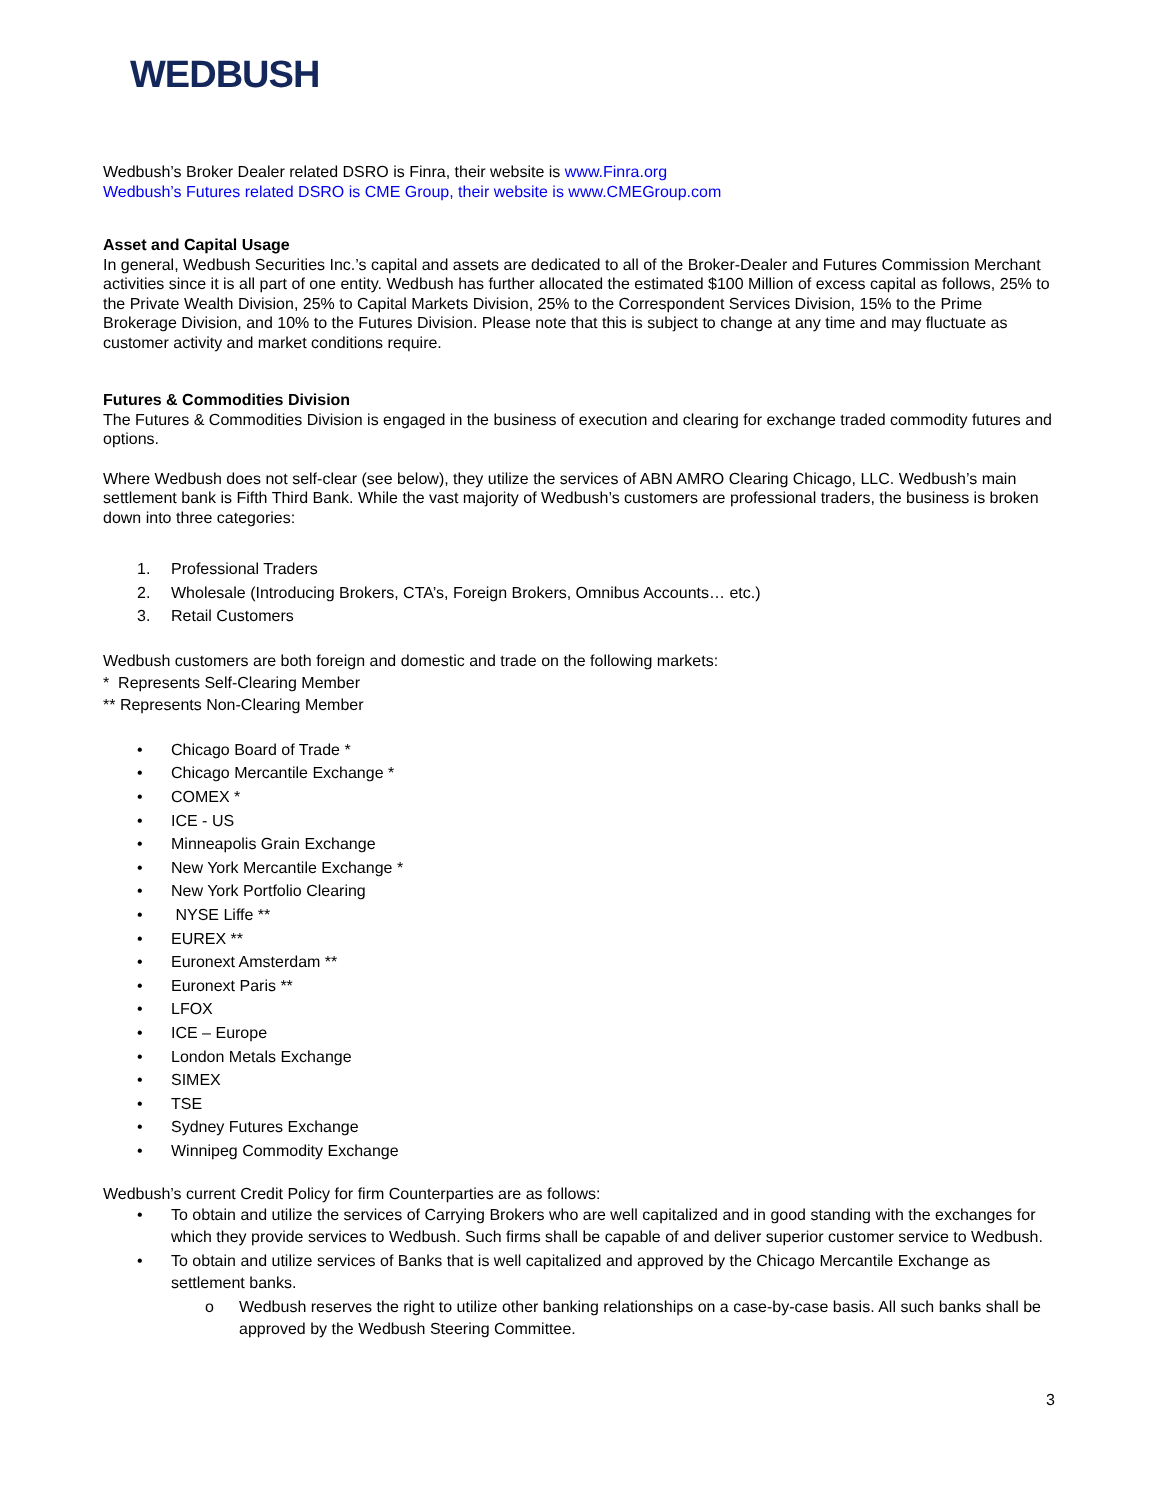WEDBUSH
Wedbush’s Broker Dealer related DSRO is Finra, their website is www.Finra.org
Wedbush’s Futures related DSRO is CME Group, their website is www.CMEGroup.com
Asset and Capital Usage
In general, Wedbush Securities Inc.’s capital and assets are dedicated to all of the Broker-Dealer and Futures Commission Merchant activities since it is all part of one entity. Wedbush has further allocated the estimated $100 Million of excess capital as follows, 25% to the Private Wealth Division, 25% to Capital Markets Division, 25% to the Correspondent Services Division, 15% to the Prime Brokerage Division, and 10% to the Futures Division. Please note that this is subject to change at any time and may fluctuate as customer activity and market conditions require.
Futures & Commodities Division
The Futures & Commodities Division is engaged in the business of execution and clearing for exchange traded commodity futures and options.
Where Wedbush does not self-clear (see below), they utilize the services of ABN AMRO Clearing Chicago, LLC. Wedbush’s main settlement bank is Fifth Third Bank. While the vast majority of Wedbush’s customers are professional traders, the business is broken down into three categories:
1. Professional Traders
2. Wholesale (Introducing Brokers, CTA’s, Foreign Brokers, Omnibus Accounts… etc.)
3. Retail Customers
Wedbush customers are both foreign and domestic and trade on the following markets:
* Represents Self-Clearing Member
** Represents Non-Clearing Member
• Chicago Board of Trade *
• Chicago Mercantile Exchange *
• COMEX *
• ICE - US
• Minneapolis Grain Exchange
• New York Mercantile Exchange *
• New York Portfolio Clearing
• NYSE Liffe **
• EUREX **
• Euronext Amsterdam **
• Euronext Paris **
• LFOX
• ICE – Europe
• London Metals Exchange
• SIMEX
• TSE
• Sydney Futures Exchange
• Winnipeg Commodity Exchange
Wedbush’s current Credit Policy for firm Counterparties are as follows:
• To obtain and utilize the services of Carrying Brokers who are well capitalized and in good standing with the exchanges for which they provide services to Wedbush. Such firms shall be capable of and deliver superior customer service to Wedbush.
• To obtain and utilize services of Banks that is well capitalized and approved by the Chicago Mercantile Exchange as settlement banks.
o Wedbush reserves the right to utilize other banking relationships on a case-by-case basis. All such banks shall be approved by the Wedbush Steering Committee.
3